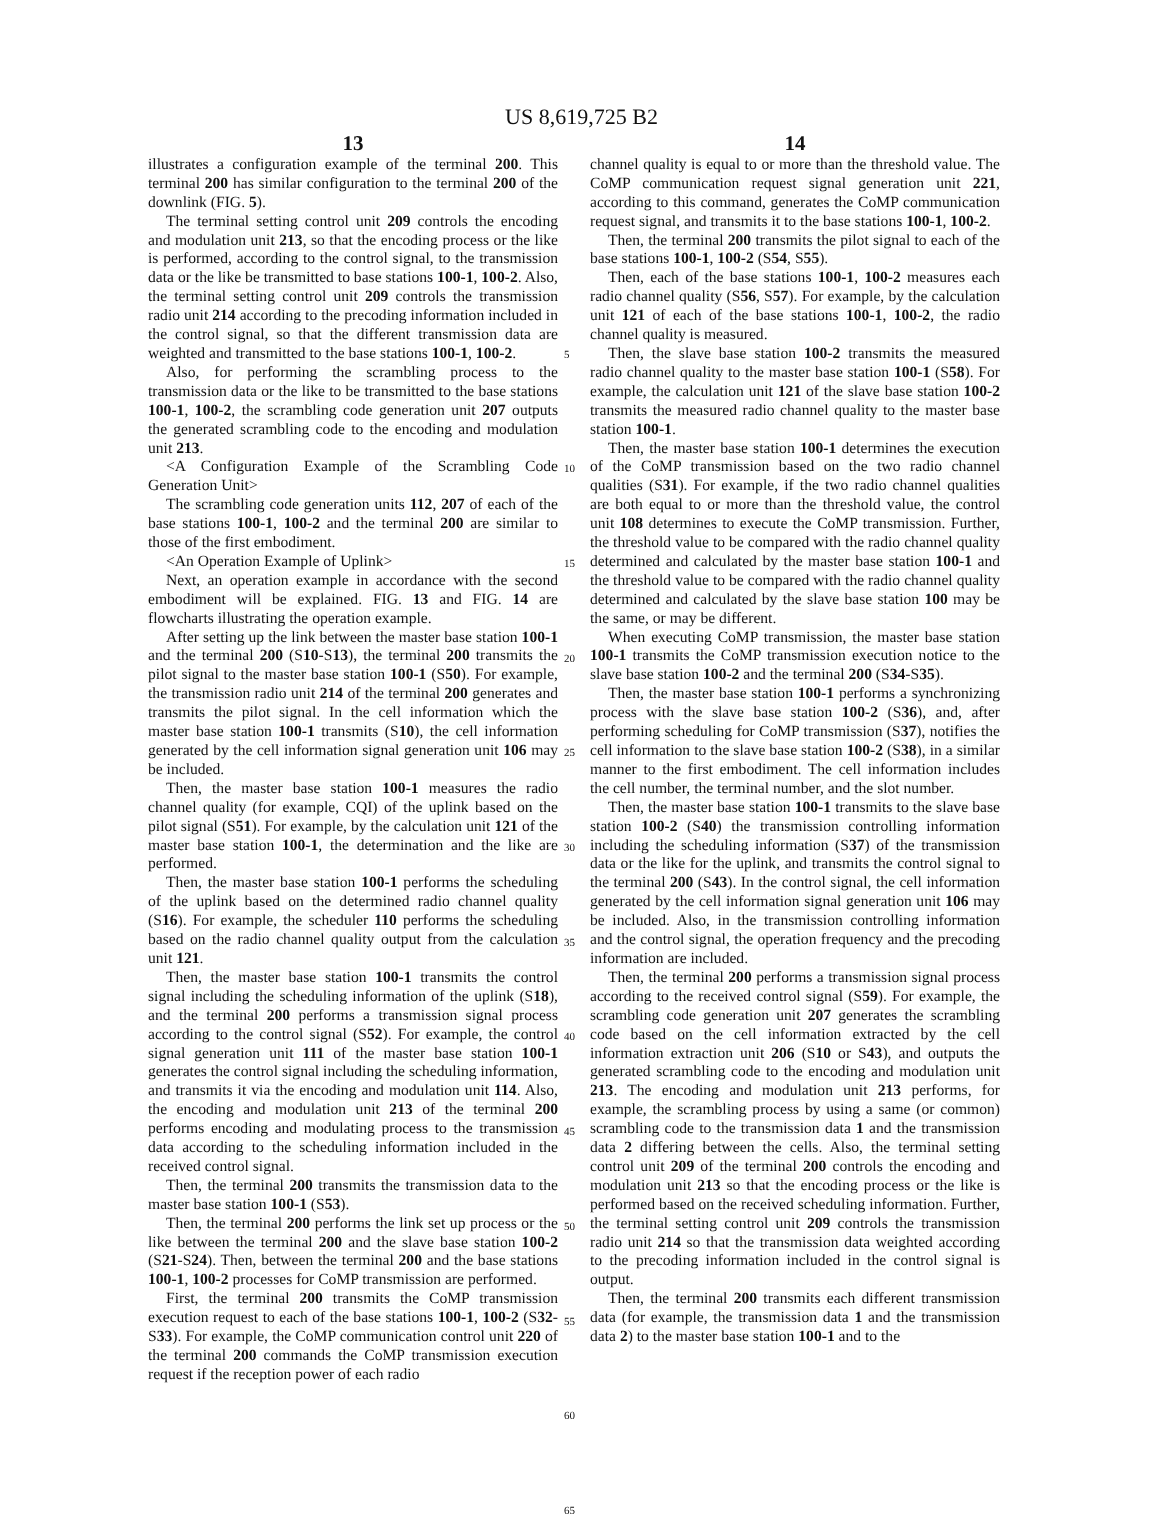US 8,619,725 B2
13
illustrates a configuration example of the terminal 200. This terminal 200 has similar configuration to the terminal 200 of the downlink (FIG. 5).
The terminal setting control unit 209 controls the encoding and modulation unit 213, so that the encoding process or the like is performed, according to the control signal, to the transmission data or the like be transmitted to base stations 100-1, 100-2. Also, the terminal setting control unit 209 controls the transmission radio unit 214 according to the precoding information included in the control signal, so that the different transmission data are weighted and transmitted to the base stations 100-1, 100-2.
Also, for performing the scrambling process to the transmission data or the like to be transmitted to the base stations 100-1, 100-2, the scrambling code generation unit 207 outputs the generated scrambling code to the encoding and modulation unit 213.
<A Configuration Example of the Scrambling Code Generation Unit>
The scrambling code generation units 112, 207 of each of the base stations 100-1, 100-2 and the terminal 200 are similar to those of the first embodiment.
<An Operation Example of Uplink>
Next, an operation example in accordance with the second embodiment will be explained. FIG. 13 and FIG. 14 are flowcharts illustrating the operation example.
After setting up the link between the master base station 100-1 and the terminal 200 (S10-S13), the terminal 200 transmits the pilot signal to the master base station 100-1 (S50). For example, the transmission radio unit 214 of the terminal 200 generates and transmits the pilot signal. In the cell information which the master base station 100-1 transmits (S10), the cell information generated by the cell information signal generation unit 106 may be included.
Then, the master base station 100-1 measures the radio channel quality (for example, CQI) of the uplink based on the pilot signal (S51). For example, by the calculation unit 121 of the master base station 100-1, the determination and the like are performed.
Then, the master base station 100-1 performs the scheduling of the uplink based on the determined radio channel quality (S16). For example, the scheduler 110 performs the scheduling based on the radio channel quality output from the calculation unit 121.
Then, the master base station 100-1 transmits the control signal including the scheduling information of the uplink (S18), and the terminal 200 performs a transmission signal process according to the control signal (S52). For example, the control signal generation unit 111 of the master base station 100-1 generates the control signal including the scheduling information, and transmits it via the encoding and modulation unit 114. Also, the encoding and modulation unit 213 of the terminal 200 performs encoding and modulating process to the transmission data according to the scheduling information included in the received control signal.
Then, the terminal 200 transmits the transmission data to the master base station 100-1 (S53).
Then, the terminal 200 performs the link set up process or the like between the terminal 200 and the slave base station 100-2 (S21-S24). Then, between the terminal 200 and the base stations 100-1, 100-2 processes for CoMP transmission are performed.
First, the terminal 200 transmits the CoMP transmission execution request to each of the base stations 100-1, 100-2 (S32-S33). For example, the CoMP communication control unit 220 of the terminal 200 commands the CoMP transmission execution request if the reception power of each radio
5
10
15
20
25
30
35
40
45
50
55
60
65
14
channel quality is equal to or more than the threshold value. The CoMP communication request signal generation unit 221, according to this command, generates the CoMP communication request signal, and transmits it to the base stations 100-1, 100-2.
Then, the terminal 200 transmits the pilot signal to each of the base stations 100-1, 100-2 (S54, S55).
Then, each of the base stations 100-1, 100-2 measures each radio channel quality (S56, S57). For example, by the calculation unit 121 of each of the base stations 100-1, 100-2, the radio channel quality is measured.
Then, the slave base station 100-2 transmits the measured radio channel quality to the master base station 100-1 (S58). For example, the calculation unit 121 of the slave base station 100-2 transmits the measured radio channel quality to the master base station 100-1.
Then, the master base station 100-1 determines the execution of the CoMP transmission based on the two radio channel qualities (S31). For example, if the two radio channel qualities are both equal to or more than the threshold value, the control unit 108 determines to execute the CoMP transmission. Further, the threshold value to be compared with the radio channel quality determined and calculated by the master base station 100-1 and the threshold value to be compared with the radio channel quality determined and calculated by the slave base station 100 may be the same, or may be different.
When executing CoMP transmission, the master base station 100-1 transmits the CoMP transmission execution notice to the slave base station 100-2 and the terminal 200 (S34-S35).
Then, the master base station 100-1 performs a synchronizing process with the slave base station 100-2 (S36), and, after performing scheduling for CoMP transmission (S37), notifies the cell information to the slave base station 100-2 (S38), in a similar manner to the first embodiment. The cell information includes the cell number, the terminal number, and the slot number.
Then, the master base station 100-1 transmits to the slave base station 100-2 (S40) the transmission controlling information including the scheduling information (S37) of the transmission data or the like for the uplink, and transmits the control signal to the terminal 200 (S43). In the control signal, the cell information generated by the cell information signal generation unit 106 may be included. Also, in the transmission controlling information and the control signal, the operation frequency and the precoding information are included.
Then, the terminal 200 performs a transmission signal process according to the received control signal (S59). For example, the scrambling code generation unit 207 generates the scrambling code based on the cell information extracted by the cell information extraction unit 206 (S10 or S43), and outputs the generated scrambling code to the encoding and modulation unit 213. The encoding and modulation unit 213 performs, for example, the scrambling process by using a same (or common) scrambling code to the transmission data 1 and the transmission data 2 differing between the cells. Also, the terminal setting control unit 209 of the terminal 200 controls the encoding and modulation unit 213 so that the encoding process or the like is performed based on the received scheduling information. Further, the terminal setting control unit 209 controls the transmission radio unit 214 so that the transmission data weighted according to the precoding information included in the control signal is output.
Then, the terminal 200 transmits each different transmission data (for example, the transmission data 1 and the transmission data 2) to the master base station 100-1 and to the